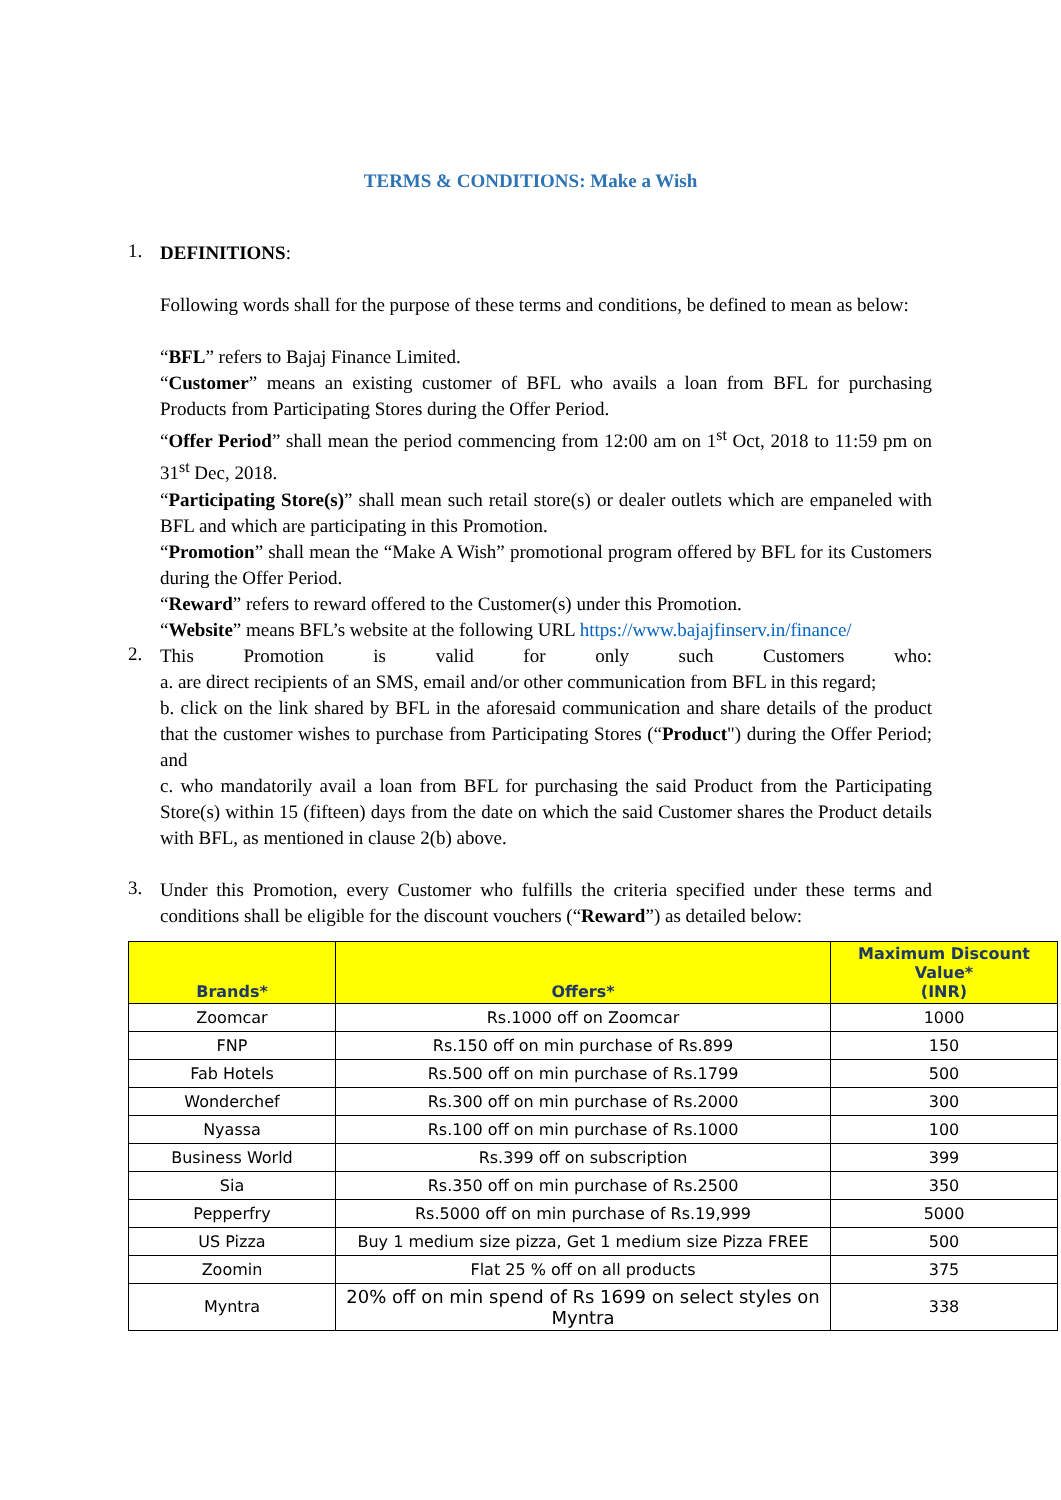TERMS & CONDITIONS: Make a Wish
1.
DEFINITIONS:
Following words shall for the purpose of these terms and conditions, be defined to mean as below:
“BFL” refers to Bajaj Finance Limited.
“Customer” means an existing customer of BFL who avails a loan from BFL for purchasing Products from Participating Stores during the Offer Period.
“Offer Period” shall mean the period commencing from 12:00 am on 1<sup>st</sup> Oct, 2018 to 11:59 pm on 31<sup>st</sup> Dec, 2018.
“Participating Store(s)” shall mean such retail store(s) or dealer outlets which are empaneled with BFL and which are participating in this Promotion.
“Promotion” shall mean the “Make A Wish” promotional program offered by BFL for its Customers during the Offer Period.
“Reward” refers to reward offered to the Customer(s) under this Promotion.
“Website” means BFL’s website at the following URL https://www.bajajfinserv.in/finance/
2.
This Promotion is valid for only such Customers who:
a. are direct recipients of an SMS, email and/or other communication from BFL in this regard;
b. click on the link shared by BFL in the aforesaid communication and share details of the product that the customer wishes to purchase from Participating Stores (“Product") during the Offer Period; and
c. who mandatorily avail a loan from BFL for purchasing the said Product from the Participating Store(s) within 15 (fifteen) days from the date on which the said Customer shares the Product details with BFL, as mentioned in clause 2(b) above.
3.
Under this Promotion, every Customer who fulfills the criteria specified under these terms and conditions shall be eligible for the discount vouchers (“Reward”) as detailed below:
| Brands* | Offers* | Maximum Discount Value* (INR) |
| --- | --- | --- |
| Zoomcar | Rs.1000 off on Zoomcar | 1000 |
| FNP | Rs.150 off on min purchase of Rs.899 | 150 |
| Fab Hotels | Rs.500 off on min purchase of Rs.1799 | 500 |
| Wonderchef | Rs.300 off on min purchase of Rs.2000 | 300 |
| Nyassa | Rs.100 off on min purchase of Rs.1000 | 100 |
| Business World | Rs.399 off on subscription | 399 |
| Sia | Rs.350 off on min purchase of Rs.2500 | 350 |
| Pepperfry | Rs.5000 off on min purchase of Rs.19,999 | 5000 |
| US Pizza | Buy 1 medium size pizza, Get 1 medium size Pizza FREE | 500 |
| Zoomin | Flat 25 % off on all products | 375 |
| Myntra | 20% off on min spend of Rs 1699 on select styles on Myntra | 338 |